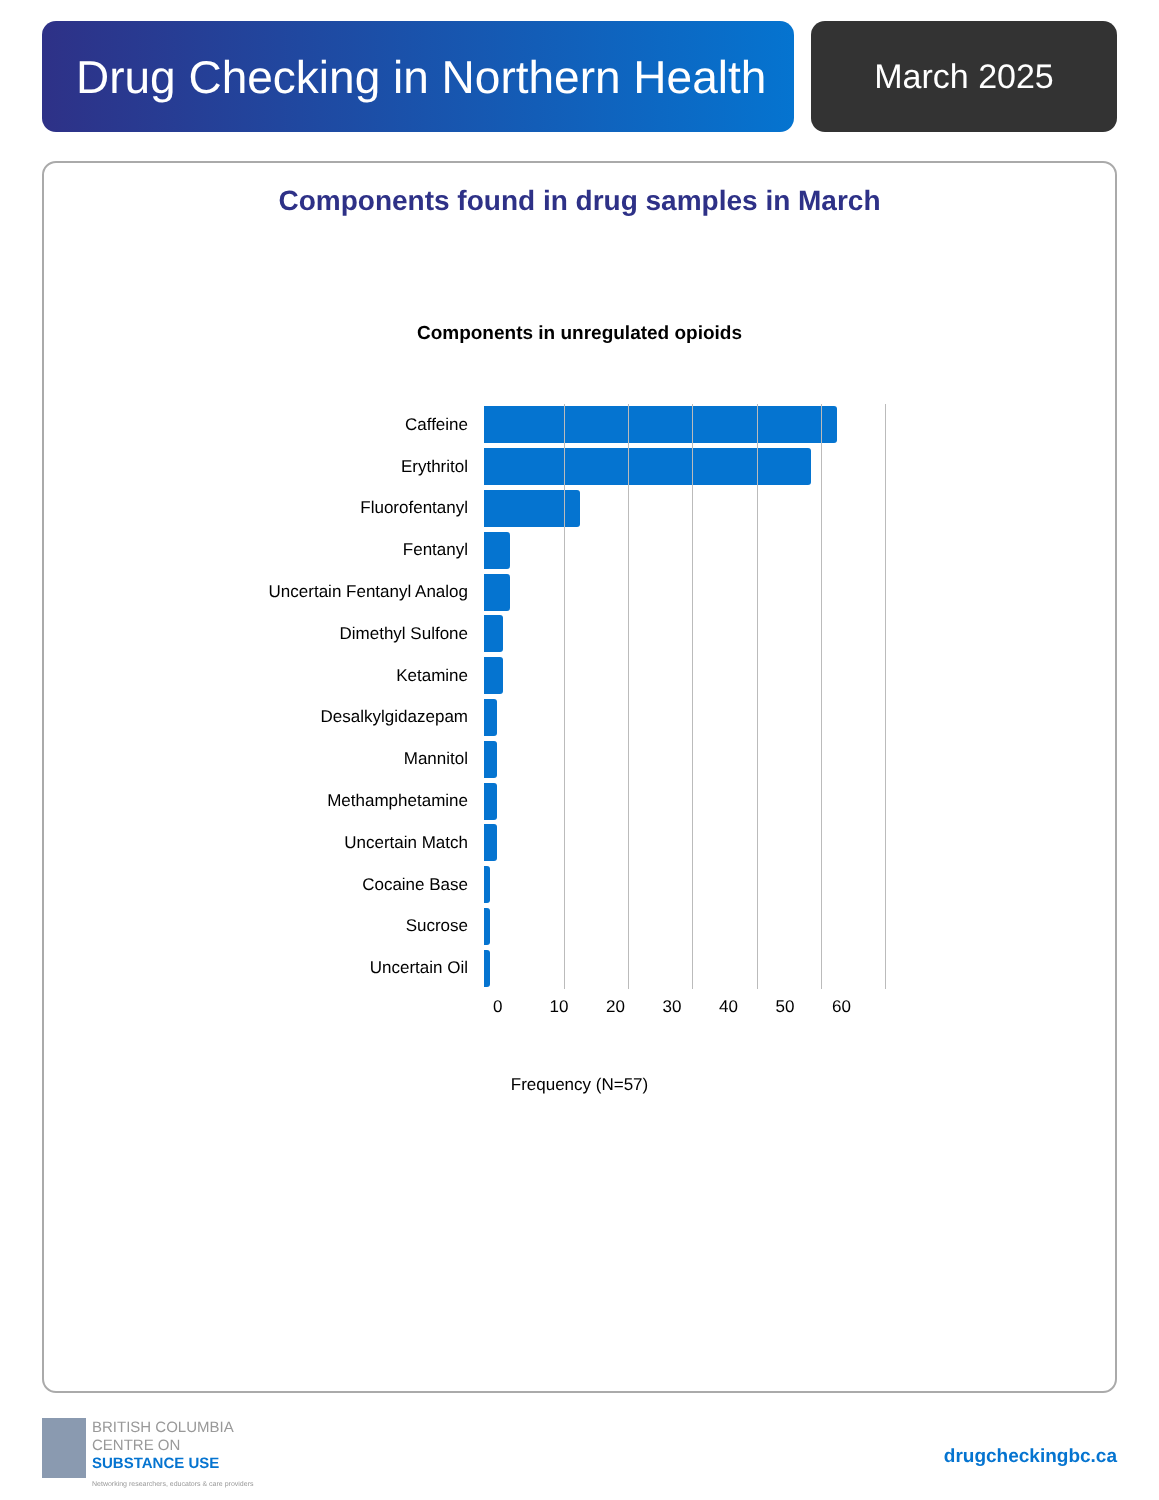Drug Checking in Northern Health
March 2025
Components found in drug samples in March
Components in unregulated opioids
Caffeine
Erythritol
Fluorofentanyl
Fentanyl
Uncertain Fentanyl Analog
Dimethyl Sulfone
Ketamine
Desalkylgidazepam
Mannitol
Methamphetamine
Uncertain Match
Cocaine Base
Sucrose
Uncertain Oil
0 10 20 30 40 50 60
Frequency (N=57)
BRITISH COLUMBIA
CENTRE ON
SUBSTANCE USE
Networking researchers, educators & care providers
drugcheckingbc.ca